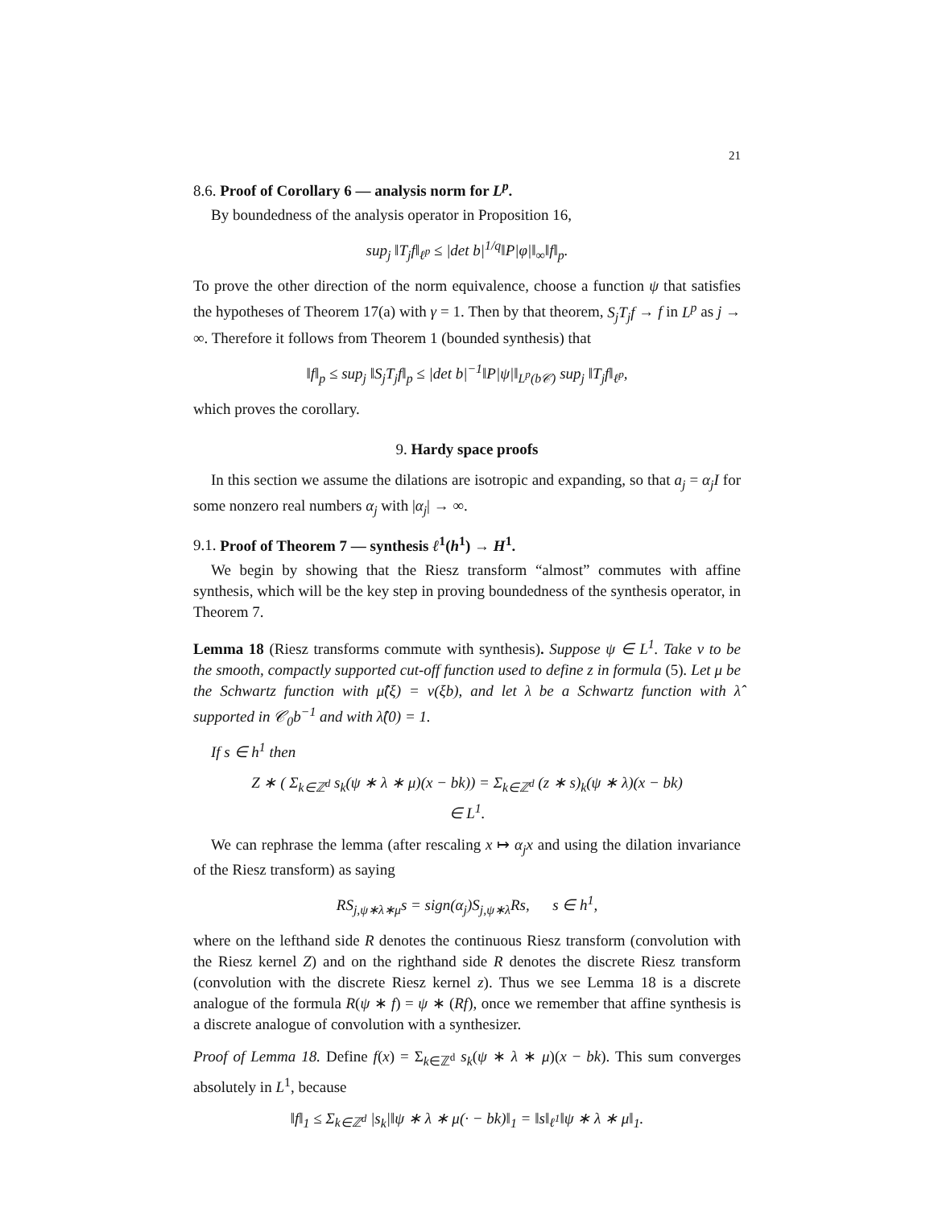21
8.6. Proof of Corollary 6 — analysis norm for L<sup>p</sup>.
By boundedness of the analysis operator in Proposition 16,
sup<sub>j</sub> ‖T<sub>j</sub>f‖<sub>ℓ<sup>p</sup></sub> ≤ |det b|<sup>1/q</sup>‖P|φ|‖<sub>∞</sub>‖f‖<sub>p</sub>.
To prove the other direction of the norm equivalence, choose a function ψ that satisfies the hypotheses of Theorem 17(a) with γ = 1. Then by that theorem, S<sub>j</sub>T<sub>j</sub>f → f in L<sup>p</sup> as j → ∞. Therefore it follows from Theorem 1 (bounded synthesis) that
‖f‖<sub>p</sub> ≤ sup<sub>j</sub> ‖S<sub>j</sub>T<sub>j</sub>f‖<sub>p</sub> ≤ |det b|<sup>−1</sup>‖P|ψ|‖<sub>L<sup>p</sup>(b𝒞)</sub> sup<sub>j</sub> ‖T<sub>j</sub>f‖<sub>ℓ<sup>p</sup></sub>,
which proves the corollary.
9. Hardy space proofs
In this section we assume the dilations are isotropic and expanding, so that a<sub>j</sub> = α<sub>j</sub>I for some nonzero real numbers α<sub>j</sub> with |α<sub>j</sub>| → ∞.
9.1. Proof of Theorem 7 — synthesis ℓ<sup>1</sup>(h<sup>1</sup>) → H<sup>1</sup>.
We begin by showing that the Riesz transform “almost” commutes with affine synthesis, which will be the key step in proving boundedness of the synthesis operator, in Theorem 7.
Lemma 18 (Riesz transforms commute with synthesis). Suppose ψ ∈ L<sup>1</sup>. Take ν to be the smooth, compactly supported cut-off function used to define z in formula (5). Let μ be the Schwartz function with μ̂(ξ) = ν(ξb), and let λ be a Schwartz function with λ̂ supported in 𝒞<sub>0</sub>b<sup>−1</sup> and with λ̂(0) = 1.
If s ∈ h<sup>1</sup> then
Z ∗ ( Σ<sub>k∈ℤ<sup>d</sup></sub> s<sub>k</sub>(ψ ∗ λ ∗ μ)(x − bk)) = Σ<sub>k∈ℤ<sup>d</sup></sub> (z ∗ s)<sub>k</sub>(ψ ∗ λ)(x − bk)
∈ L<sup>1</sup>.
We can rephrase the lemma (after rescaling x ↦ α<sub>j</sub>x and using the dilation invariance of the Riesz transform) as saying
RS<sub>j,ψ∗λ∗μ</sub>s = sign(α<sub>j</sub>)S<sub>j,ψ∗λ</sub>Rs, s ∈ h<sup>1</sup>,
where on the lefthand side R denotes the continuous Riesz transform (convolution with the Riesz kernel Z) and on the righthand side R denotes the discrete Riesz transform (convolution with the discrete Riesz kernel z). Thus we see Lemma 18 is a discrete analogue of the formula R(ψ ∗ f) = ψ ∗ (Rf), once we remember that affine synthesis is a discrete analogue of convolution with a synthesizer.
Proof of Lemma 18. Define f(x) = Σ<sub>k∈ℤ<sup>d</sup></sub> s<sub>k</sub>(ψ ∗ λ ∗ μ)(x − bk). This sum converges absolutely in L<sup>1</sup>, because
‖f‖<sub>1</sub> ≤ Σ<sub>k∈ℤ<sup>d</sup></sub> |s<sub>k</sub>|‖ψ ∗ λ ∗ μ(· − bk)‖<sub>1</sub> = ‖s‖<sub>ℓ<sup>1</sup></sub>‖ψ ∗ λ ∗ μ‖<sub>1</sub>.